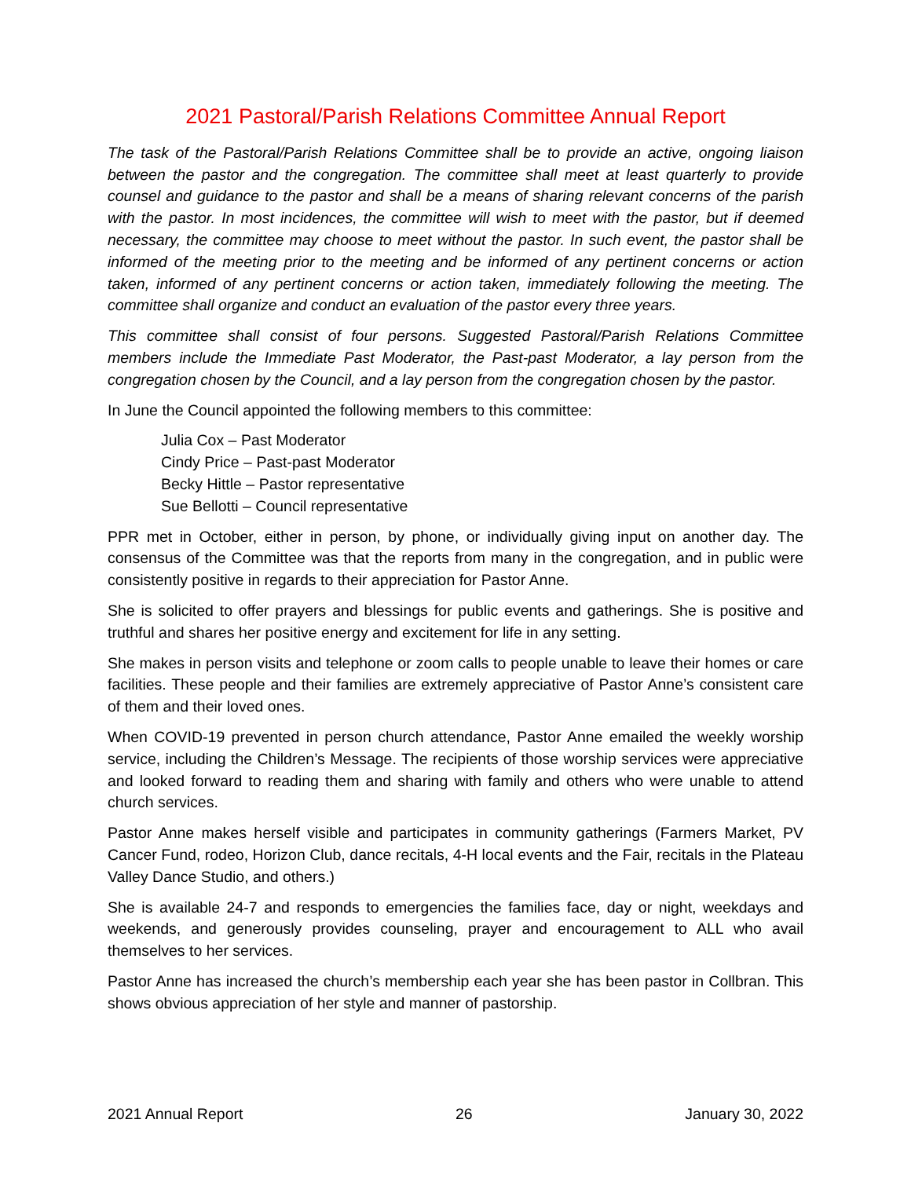2021 Pastoral/Parish Relations Committee Annual Report
The task of the Pastoral/Parish Relations Committee shall be to provide an active, ongoing liaison between the pastor and the congregation. The committee shall meet at least quarterly to provide counsel and guidance to the pastor and shall be a means of sharing relevant concerns of the parish with the pastor. In most incidences, the committee will wish to meet with the pastor, but if deemed necessary, the committee may choose to meet without the pastor. In such event, the pastor shall be informed of the meeting prior to the meeting and be informed of any pertinent concerns or action taken, informed of any pertinent concerns or action taken, immediately following the meeting. The committee shall organize and conduct an evaluation of the pastor every three years.
This committee shall consist of four persons. Suggested Pastoral/Parish Relations Committee members include the Immediate Past Moderator, the Past-past Moderator, a lay person from the congregation chosen by the Council, and a lay person from the congregation chosen by the pastor.
In June the Council appointed the following members to this committee:
Julia Cox – Past Moderator
Cindy Price – Past-past Moderator
Becky Hittle – Pastor representative
Sue Bellotti – Council representative
PPR met in October, either in person, by phone, or individually giving input on another day. The consensus of the Committee was that the reports from many in the congregation, and in public were consistently positive in regards to their appreciation for Pastor Anne.
She is solicited to offer prayers and blessings for public events and gatherings. She is positive and truthful and shares her positive energy and excitement for life in any setting.
She makes in person visits and telephone or zoom calls to people unable to leave their homes or care facilities. These people and their families are extremely appreciative of Pastor Anne’s consistent care of them and their loved ones.
When COVID-19 prevented in person church attendance, Pastor Anne emailed the weekly worship service, including the Children’s Message. The recipients of those worship services were appreciative and looked forward to reading them and sharing with family and others who were unable to attend church services.
Pastor Anne makes herself visible and participates in community gatherings (Farmers Market, PV Cancer Fund, rodeo, Horizon Club, dance recitals, 4-H local events and the Fair, recitals in the Plateau Valley Dance Studio, and others.)
She is available 24-7 and responds to emergencies the families face, day or night, weekdays and weekends, and generously provides counseling, prayer and encouragement to ALL who avail themselves to her services.
Pastor Anne has increased the church’s membership each year she has been pastor in Collbran. This shows obvious appreciation of her style and manner of pastorship.
2021 Annual Report 26 January 30, 2022